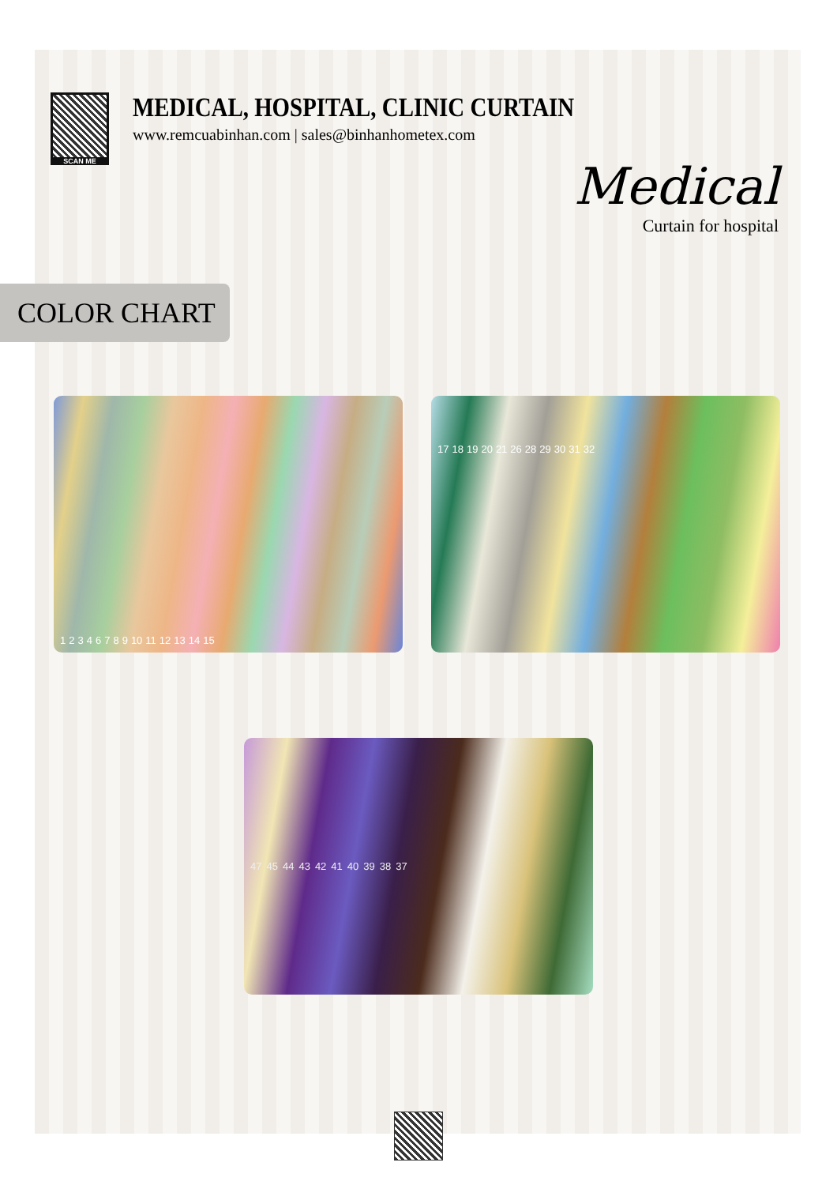SCAN ME
MEDICAL, HOSPITAL, CLINIC CURTAIN
www.remcuabinhan.com | sales@binhanhometex.com
Medical
Curtain for hospital
COLOR CHART
1 2 3 4 6 7 8 9 10 11 12 13 14 15
17 18 19 20 21 26 28 29 30 31 32
47 45 44 43 42 41 40 39 38 37